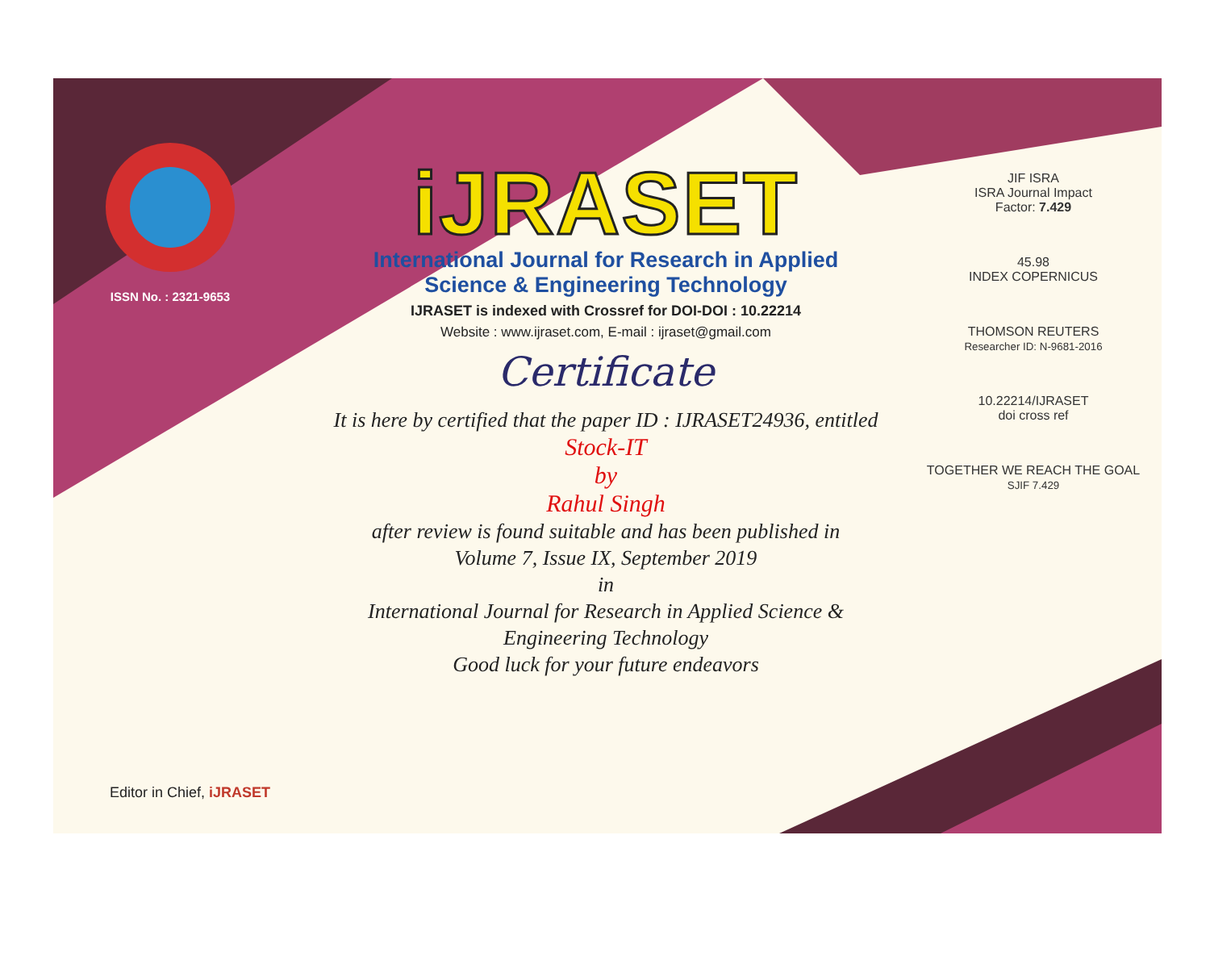ISSN No. : 2321-9653
iJRASET
International Journal for Research in Applied
Science & Engineering Technology
IJRASET is indexed with Crossref for DOI-DOI : 10.22214
Website : www.ijraset.com, E-mail : ijraset@gmail.com
Certificate
It is here by certified that the paper ID : IJRASET24936, entitled
Stock-IT
by
Rahul Singh
after review is found suitable and has been published in
Volume 7, Issue IX, September 2019
in
International Journal for Research in Applied Science &
Engineering Technology
Good luck for your future endeavors
JIF ISRA
ISRA Journal Impact
Factor: 7.429
45.98
INDEX COPERNICUS
THOMSON REUTERS
Researcher ID: N-9681-2016
10.22214/IJRASET
doi cross ref
TOGETHER WE REACH THE GOAL
SJIF 7.429
Editor in Chief, iJRASET